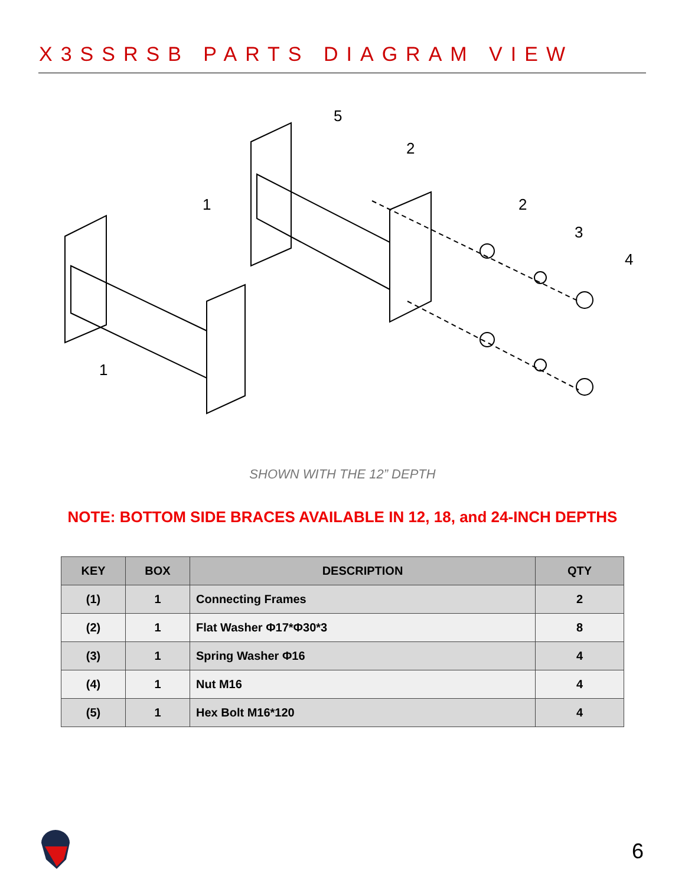X3SSRSB PARTS DIAGRAM VIEW
5
2
2
3
4
1
1
SHOWN WITH THE 12” DEPTH
NOTE: BOTTOM SIDE BRACES AVAILABLE IN 12, 18, and 24-INCH DEPTHS
| KEY | BOX | DESCRIPTION | QTY |
| --- | --- | --- | --- |
| (1) | 1 | Connecting Frames | 2 |
| (2) | 1 | Flat Washer Φ17*Φ30*3 | 8 |
| (3) | 1 | Spring Washer Φ16 | 4 |
| (4) | 1 | Nut M16 | 4 |
| (5) | 1 | Hex Bolt M16*120 | 4 |
6